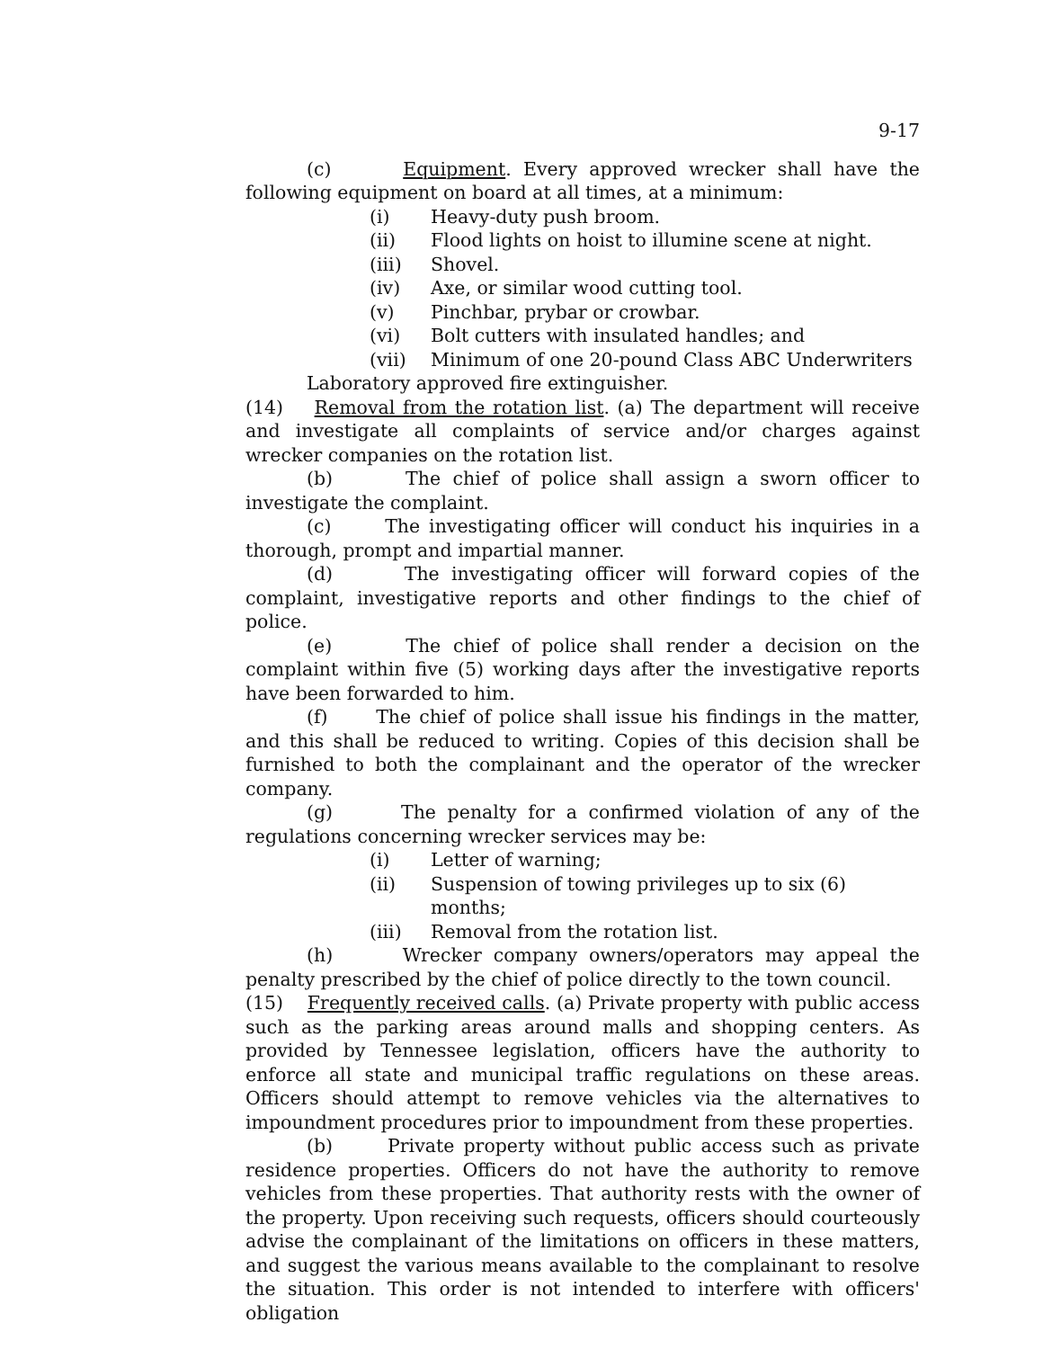9-17
(c) Equipment. Every approved wrecker shall have the following equipment on board at all times, at a minimum:
(i) Heavy-duty push broom.
(ii) Flood lights on hoist to illumine scene at night.
(iii) Shovel.
(iv) Axe, or similar wood cutting tool.
(v) Pinchbar, prybar or crowbar.
(vi) Bolt cutters with insulated handles; and
(vii) Minimum of one 20-pound Class ABC Underwriters
Laboratory approved fire extinguisher.
(14) Removal from the rotation list. (a) The department will receive and investigate all complaints of service and/or charges against wrecker companies on the rotation list.
(b) The chief of police shall assign a sworn officer to investigate the complaint.
(c) The investigating officer will conduct his inquiries in a thorough, prompt and impartial manner.
(d) The investigating officer will forward copies of the complaint, investigative reports and other findings to the chief of police.
(e) The chief of police shall render a decision on the complaint within five (5) working days after the investigative reports have been forwarded to him.
(f) The chief of police shall issue his findings in the matter, and this shall be reduced to writing. Copies of this decision shall be furnished to both the complainant and the operator of the wrecker company.
(g) The penalty for a confirmed violation of any of the regulations concerning wrecker services may be:
(i) Letter of warning;
(ii) Suspension of towing privileges up to six (6) months;
(iii) Removal from the rotation list.
(h) Wrecker company owners/operators may appeal the penalty prescribed by the chief of police directly to the town council.
(15) Frequently received calls. (a) Private property with public access such as the parking areas around malls and shopping centers. As provided by Tennessee legislation, officers have the authority to enforce all state and municipal traffic regulations on these areas. Officers should attempt to remove vehicles via the alternatives to impoundment procedures prior to impoundment from these properties.
(b) Private property without public access such as private residence properties. Officers do not have the authority to remove vehicles from these properties. That authority rests with the owner of the property. Upon receiving such requests, officers should courteously advise the complainant of the limitations on officers in these matters, and suggest the various means available to the complainant to resolve the situation. This order is not intended to interfere with officers' obligation